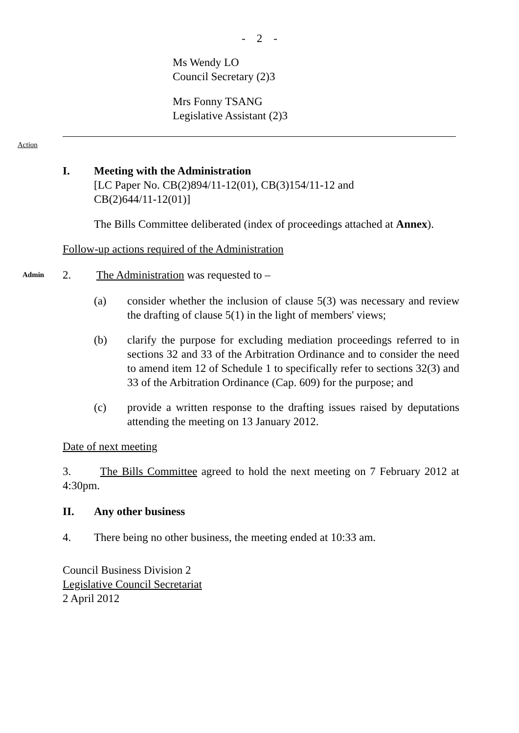- 2 -
Ms Wendy LO
Council Secretary (2)3
Mrs Fonny TSANG
Legislative Assistant (2)3
Action
I. Meeting with the Administration
[LC Paper No. CB(2)894/11-12(01), CB(3)154/11-12 and
CB(2)644/11-12(01)]
The Bills Committee deliberated (index of proceedings attached at Annex).
Follow-up actions required of the Administration
Admin 2. The Administration was requested to –
(a) consider whether the inclusion of clause 5(3) was necessary and review the drafting of clause 5(1) in the light of members' views;
(b) clarify the purpose for excluding mediation proceedings referred to in sections 32 and 33 of the Arbitration Ordinance and to consider the need to amend item 12 of Schedule 1 to specifically refer to sections 32(3) and 33 of the Arbitration Ordinance (Cap. 609) for the purpose; and
(c) provide a written response to the drafting issues raised by deputations attending the meeting on 13 January 2012.
Date of next meeting
3. The Bills Committee agreed to hold the next meeting on 7 February 2012 at 4:30pm.
II. Any other business
4. There being no other business, the meeting ended at 10:33 am.
Council Business Division 2
Legislative Council Secretariat
2 April 2012